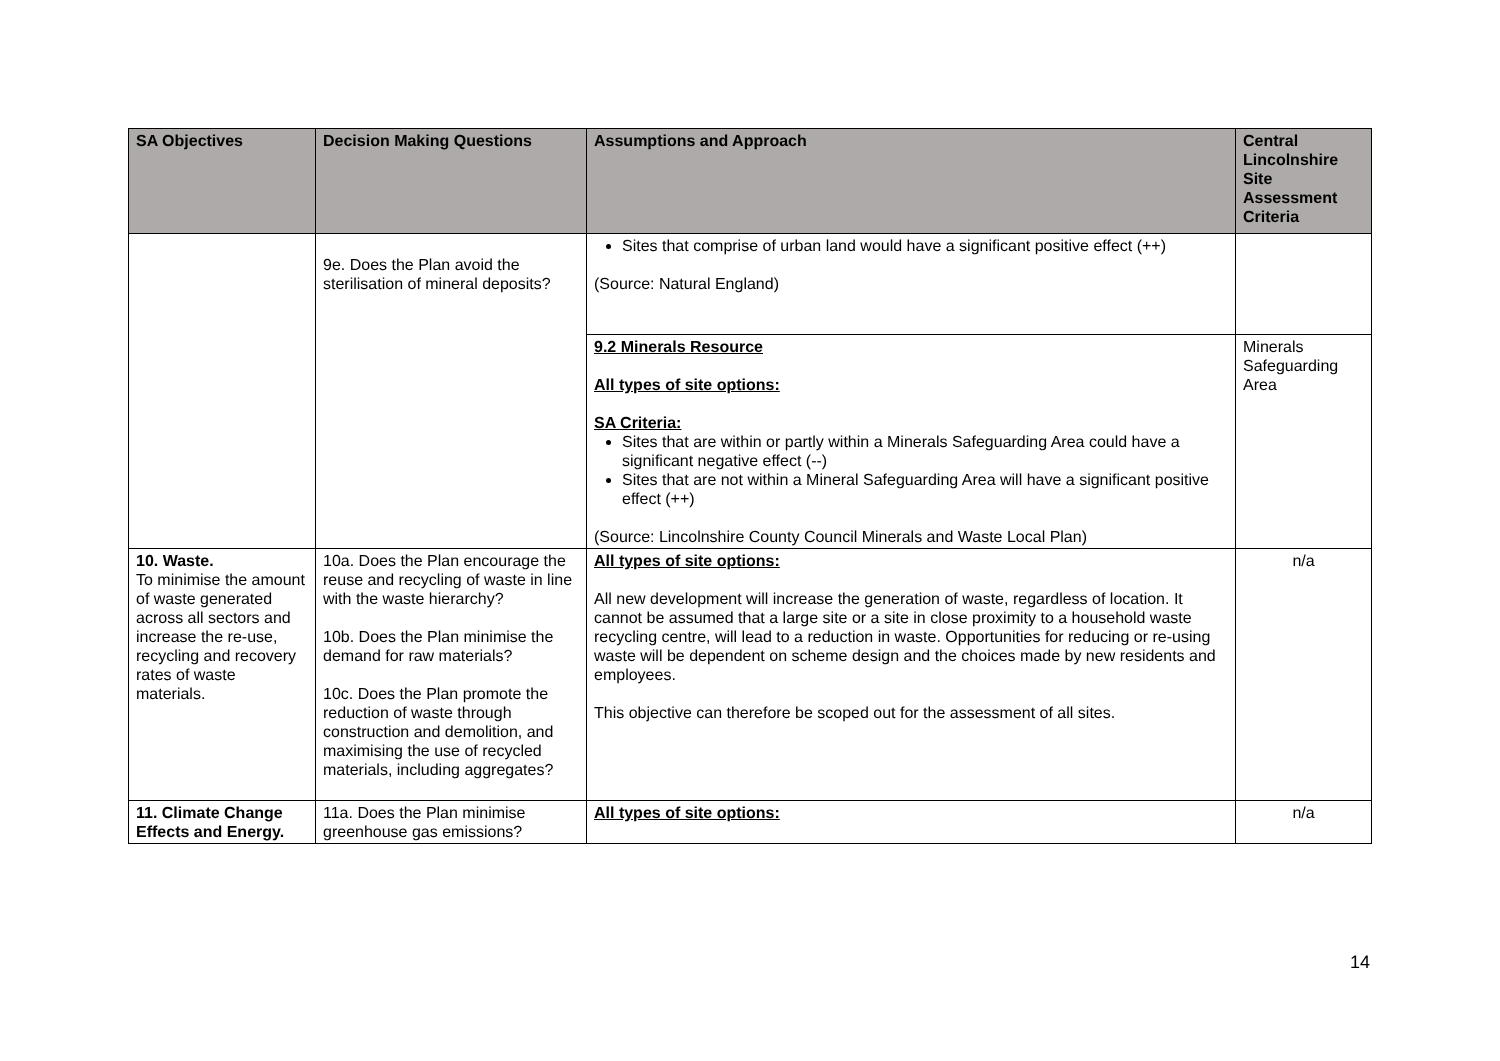| SA Objectives | Decision Making Questions | Assumptions and Approach | Central Lincolnshire Site Assessment Criteria |
| --- | --- | --- | --- |
| | 9e. Does the Plan avoid the sterilisation of mineral deposits? | Sites that comprise of urban land would have a significant positive effect (++) (Source: Natural England) | |
| | | 9.2 Minerals Resource All types of site options: SA Criteria: Sites that are within or partly within a Minerals Safeguarding Area could have a significant negative effect (--) Sites that are not within a Mineral Safeguarding Area will have a significant positive effect (++) (Source: Lincolnshire County Council Minerals and Waste Local Plan) | Minerals Safeguarding Area |
| 10. Waste. To minimise the amount of waste generated across all sectors and increase the re-use, recycling and recovery rates of waste materials. | 10a. Does the Plan encourage the reuse and recycling of waste in line with the waste hierarchy? 10b. Does the Plan minimise the demand for raw materials? 10c. Does the Plan promote the reduction of waste through construction and demolition, and maximising the use of recycled materials, including aggregates? | All types of site options: All new development will increase the generation of waste, regardless of location. It cannot be assumed that a large site or a site in close proximity to a household waste recycling centre, will lead to a reduction in waste. Opportunities for reducing or re-using waste will be dependent on scheme design and the choices made by new residents and employees. This objective can therefore be scoped out for the assessment of all sites. | n/a |
| 11. Climate Change Effects and Energy. | 11a. Does the Plan minimise greenhouse gas emissions? | All types of site options: | n/a |
14